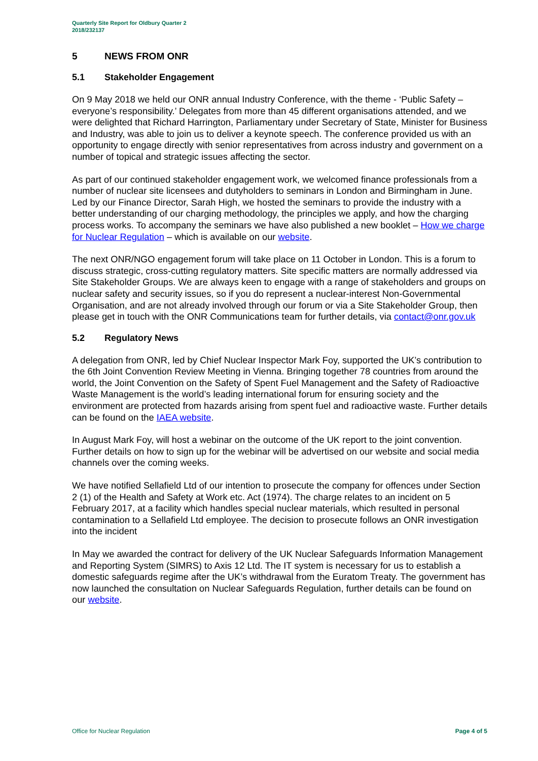Quarterly Site Report for Oldbury Quarter 2
2018/232137
5 NEWS FROM ONR
5.1 Stakeholder Engagement
On 9 May 2018 we held our ONR annual Industry Conference, with the theme - ‘Public Safety – everyone’s responsibility.’ Delegates from more than 45 different organisations attended, and we were delighted that Richard Harrington, Parliamentary under Secretary of State, Minister for Business and Industry, was able to join us to deliver a keynote speech. The conference provided us with an opportunity to engage directly with senior representatives from across industry and government on a number of topical and strategic issues affecting the sector.
As part of our continued stakeholder engagement work, we welcomed finance professionals from a number of nuclear site licensees and dutyholders to seminars in London and Birmingham in June. Led by our Finance Director, Sarah High, we hosted the seminars to provide the industry with a better understanding of our charging methodology, the principles we apply, and how the charging process works. To accompany the seminars we have also published a new booklet – How we charge for Nuclear Regulation – which is available on our website.
The next ONR/NGO engagement forum will take place on 11 October in London. This is a forum to discuss strategic, cross-cutting regulatory matters. Site specific matters are normally addressed via Site Stakeholder Groups. We are always keen to engage with a range of stakeholders and groups on nuclear safety and security issues, so if you do represent a nuclear-interest Non-Governmental Organisation, and are not already involved through our forum or via a Site Stakeholder Group, then please get in touch with the ONR Communications team for further details, via contact@onr.gov.uk
5.2 Regulatory News
A delegation from ONR, led by Chief Nuclear Inspector Mark Foy, supported the UK’s contribution to the 6th Joint Convention Review Meeting in Vienna. Bringing together 78 countries from around the world, the Joint Convention on the Safety of Spent Fuel Management and the Safety of Radioactive Waste Management is the world’s leading international forum for ensuring society and the environment are protected from hazards arising from spent fuel and radioactive waste. Further details can be found on the IAEA website.
In August Mark Foy, will host a webinar on the outcome of the UK report to the joint convention. Further details on how to sign up for the webinar will be advertised on our website and social media channels over the coming weeks.
We have notified Sellafield Ltd of our intention to prosecute the company for offences under Section 2 (1) of the Health and Safety at Work etc. Act (1974). The charge relates to an incident on 5 February 2017, at a facility which handles special nuclear materials, which resulted in personal contamination to a Sellafield Ltd employee. The decision to prosecute follows an ONR investigation into the incident
In May we awarded the contract for delivery of the UK Nuclear Safeguards Information Management and Reporting System (SIMRS) to Axis 12 Ltd. The IT system is necessary for us to establish a domestic safeguards regime after the UK’s withdrawal from the Euratom Treaty. The government has now launched the consultation on Nuclear Safeguards Regulation, further details can be found on our website.
Office for Nuclear Regulation Page 4 of 5